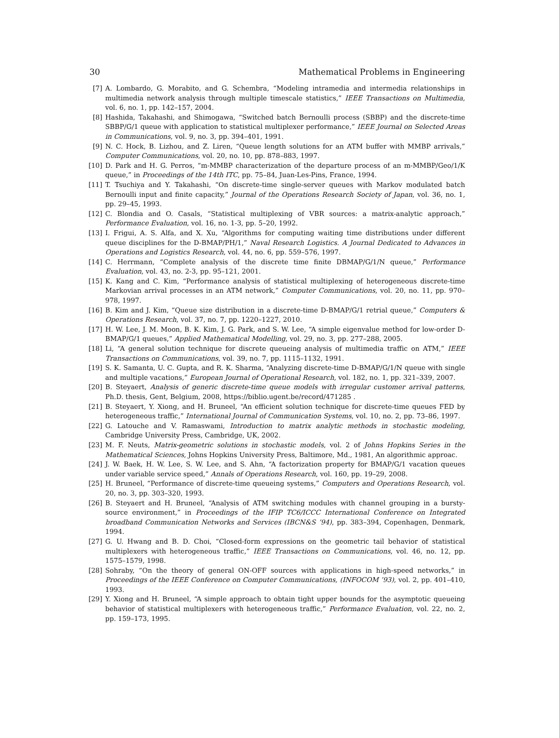30 Mathematical Problems in Engineering
[7] A. Lombardo, G. Morabito, and G. Schembra, “Modeling intramedia and intermedia relationships in multimedia network analysis through multiple timescale statistics,” IEEE Transactions on Multimedia, vol. 6, no. 1, pp. 142–157, 2004.
[8] Hashida, Takahashi, and Shimogawa, “Switched batch Bernoulli process (SBBP) and the discrete-time SBBP/G/1 queue with application to statistical multiplexer performance,” IEEE Journal on Selected Areas in Communications, vol. 9, no. 3, pp. 394–401, 1991.
[9] N. C. Hock, B. Lizhou, and Z. Liren, “Queue length solutions for an ATM buffer with MMBP arrivals,” Computer Communications, vol. 20, no. 10, pp. 878–883, 1997.
[10] D. Park and H. G. Perros, “m-MMBP characterization of the departure process of an m-MMBP/Geo/1/K queue,” in Proceedings of the 14th ITC, pp. 75–84, Juan-Les-Pins, France, 1994.
[11] T. Tsuchiya and Y. Takahashi, “On discrete-time single-server queues with Markov modulated batch Bernoulli input and finite capacity,” Journal of the Operations Research Society of Japan, vol. 36, no. 1, pp. 29–45, 1993.
[12] C. Blondia and O. Casals, “Statistical multiplexing of VBR sources: a matrix-analytic approach,” Performance Evaluation, vol. 16, no. 1-3, pp. 5–20, 1992.
[13] I. Frigui, A. S. Alfa, and X. Xu, “Algorithms for computing waiting time distributions under different queue disciplines for the D-BMAP/PH/1,” Naval Research Logistics. A Journal Dedicated to Advances in Operations and Logistics Research, vol. 44, no. 6, pp. 559–576, 1997.
[14] C. Herrmann, “Complete analysis of the discrete time finite DBMAP/G/1/N queue,” Performance Evaluation, vol. 43, no. 2-3, pp. 95–121, 2001.
[15] K. Kang and C. Kim, “Performance analysis of statistical multiplexing of heterogeneous discrete-time Markovian arrival processes in an ATM network,” Computer Communications, vol. 20, no. 11, pp. 970–978, 1997.
[16] B. Kim and J. Kim, “Queue size distribution in a discrete-time D-BMAP/G/1 retrial queue,” Computers & Operations Research, vol. 37, no. 7, pp. 1220–1227, 2010.
[17] H. W. Lee, J. M. Moon, B. K. Kim, J. G. Park, and S. W. Lee, “A simple eigenvalue method for low-order D-BMAP/G/1 queues,” Applied Mathematical Modelling, vol. 29, no. 3, pp. 277–288, 2005.
[18] Li, “A general solution technique for discrete queueing analysis of multimedia traffic on ATM,” IEEE Transactions on Communications, vol. 39, no. 7, pp. 1115–1132, 1991.
[19] S. K. Samanta, U. C. Gupta, and R. K. Sharma, “Analyzing discrete-time D-BMAP/G/1/N queue with single and multiple vacations,” European Journal of Operational Research, vol. 182, no. 1, pp. 321–339, 2007.
[20] B. Steyaert, Analysis of generic discrete-time queue models with irregular customer arrival patterns, Ph.D. thesis, Gent, Belgium, 2008, https://biblio.ugent.be/record/471285 .
[21] B. Steyaert, Y. Xiong, and H. Bruneel, “An efficient solution technique for discrete-time queues FED by heterogeneous traffic,” International Journal of Communication Systems, vol. 10, no. 2, pp. 73–86, 1997.
[22] G. Latouche and V. Ramaswami, Introduction to matrix analytic methods in stochastic modeling, Cambridge University Press, Cambridge, UK, 2002.
[23] M. F. Neuts, Matrix-geometric solutions in stochastic models, vol. 2 of Johns Hopkins Series in the Mathematical Sciences, Johns Hopkins University Press, Baltimore, Md., 1981, An algorithmic approac.
[24] J. W. Baek, H. W. Lee, S. W. Lee, and S. Ahn, “A factorization property for BMAP/G/1 vacation queues under variable service speed,” Annals of Operations Research, vol. 160, pp. 19–29, 2008.
[25] H. Bruneel, “Performance of discrete-time queueing systems,” Computers and Operations Research, vol. 20, no. 3, pp. 303–320, 1993.
[26] B. Steyaert and H. Bruneel, “Analysis of ATM switching modules with channel grouping in a bursty-source environment,” in Proceedings of the IFIP TC6/ICCC International Conference on Integrated broadband Communication Networks and Services (IBCN&S ’94), pp. 383–394, Copenhagen, Denmark, 1994.
[27] G. U. Hwang and B. D. Choi, “Closed-form expressions on the geometric tail behavior of statistical multiplexers with heterogeneous traffic,” IEEE Transactions on Communications, vol. 46, no. 12, pp. 1575–1579, 1998.
[28] Sohraby, “On the theory of general ON-OFF sources with applications in high-speed networks,” in Proceedings of the IEEE Conference on Computer Communications, (INFOCOM ’93), vol. 2, pp. 401–410, 1993.
[29] Y. Xiong and H. Bruneel, “A simple approach to obtain tight upper bounds for the asymptotic queueing behavior of statistical multiplexers with heterogeneous traffic,” Performance Evaluation, vol. 22, no. 2, pp. 159–173, 1995.